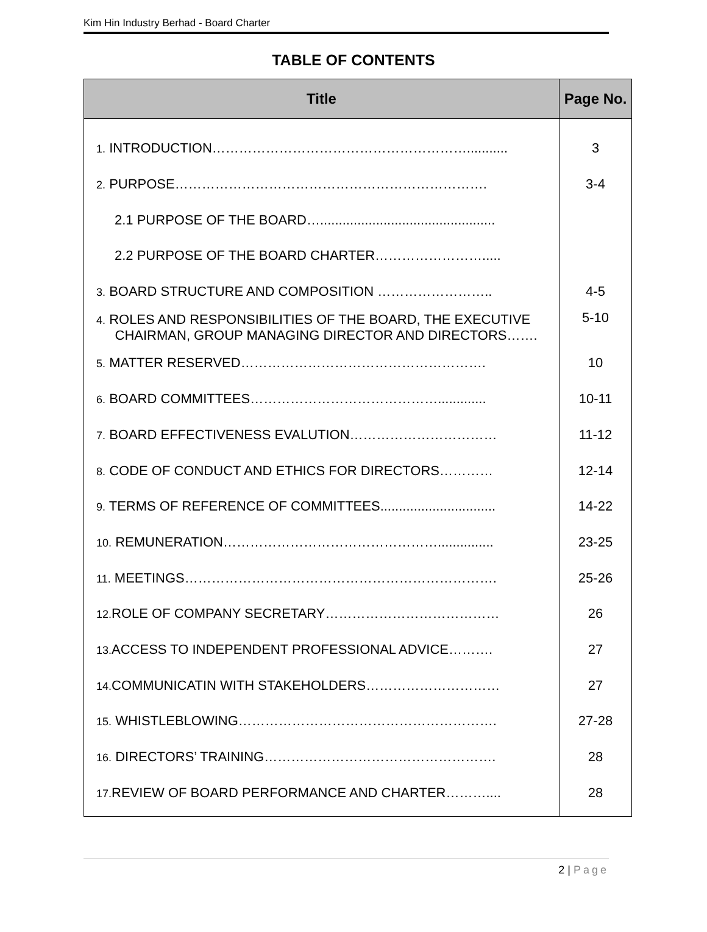Kim Hin Industry Berhad - Board Charter
TABLE OF CONTENTS
| Title | Page No. |
| --- | --- |
| 1. INTRODUCTION…………………………………………………........... | 3 |
| 2. PURPOSE……………………………………………………………. | 3-4 |
| 2.1 PURPOSE OF THE BOARD…............................................... | |
| 2.2 PURPOSE OF THE BOARD CHARTER……………………..... | |
| 3. BOARD STRUCTURE AND COMPOSITION …………………….. | 4-5 |
| 4. ROLES AND RESPONSIBILITIES OF THE BOARD, THE EXECUTIVE CHAIRMAN, GROUP MANAGING DIRECTOR AND DIRECTORS……. | 5-10 |
| 5. MATTER RESERVED………………………………………………. | 10 |
| 6. BOARD COMMITTEES……………………………………............. | 10-11 |
| 7. BOARD EFFECTIVENESS EVALUTION…………………………… | 11-12 |
| 8. CODE OF CONDUCT AND ETHICS FOR DIRECTORS………… | 12-14 |
| 9. TERMS OF REFERENCE OF COMMITTEES............................... | 14-22 |
| 10. REMUNERATION…………………………………………............... | 23-25 |
| 11. MEETINGS……………………………………………………………. | 25-26 |
| 12. ROLE OF COMPANY SECRETARY………………………………… | 26 |
| 13. ACCESS TO INDEPENDENT PROFESSIONAL ADVICE………. | 27 |
| 14. COMMUNICATIN WITH STAKEHOLDERS………………………… | 27 |
| 15. WHISTLEBLOWING…………………………………………………. | 27-28 |
| 16. DIRECTORS’ TRAINING……………………………………………. | 28 |
| 17. REVIEW OF BOARD PERFORMANCE AND CHARTER……….... | 28 |
2 | Page